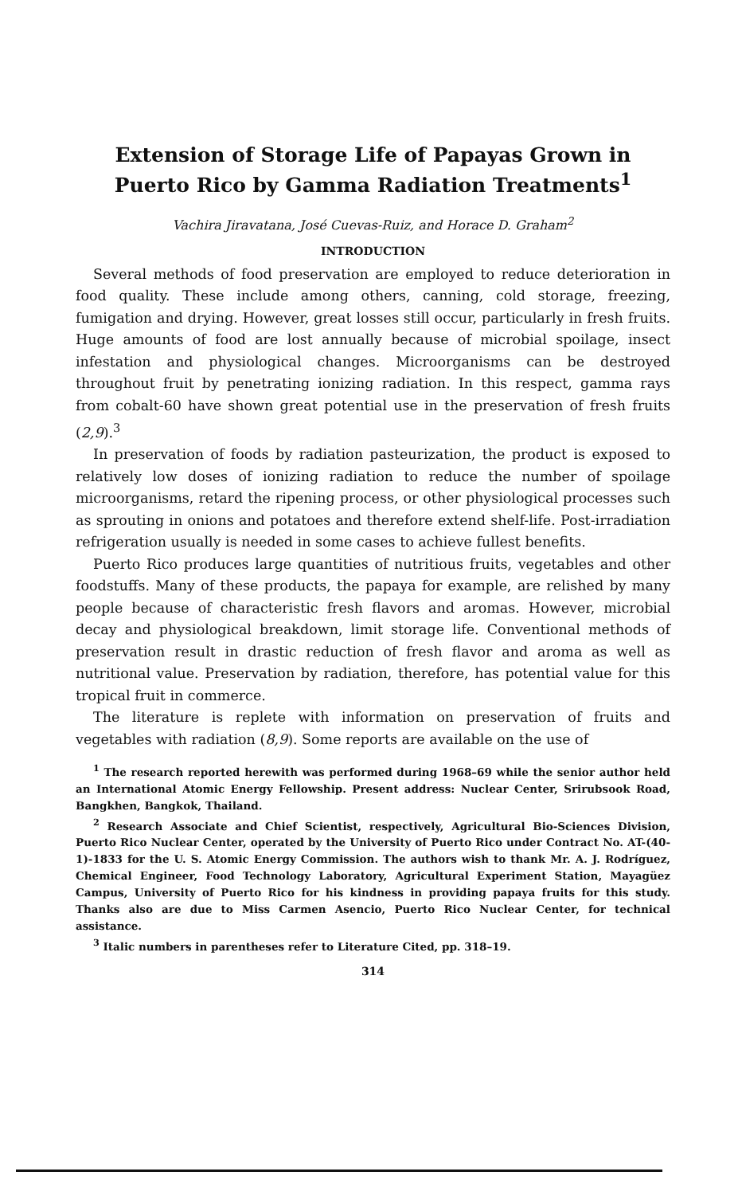Extension of Storage Life of Papayas Grown in Puerto Rico by Gamma Radiation Treatments<sup>1</sup>
Vachira Jiravatana, José Cuevas-Ruiz, and Horace D. Graham<sup>2</sup>
INTRODUCTION
Several methods of food preservation are employed to reduce deterioration in food quality. These include among others, canning, cold storage, freezing, fumigation and drying. However, great losses still occur, particularly in fresh fruits. Huge amounts of food are lost annually because of microbial spoilage, insect infestation and physiological changes. Microorganisms can be destroyed throughout fruit by penetrating ionizing radiation. In this respect, gamma rays from cobalt-60 have shown great potential use in the preservation of fresh fruits (2,9).<sup>3</sup>
In preservation of foods by radiation pasteurization, the product is exposed to relatively low doses of ionizing radiation to reduce the number of spoilage microorganisms, retard the ripening process, or other physiological processes such as sprouting in onions and potatoes and therefore extend shelf-life. Post-irradiation refrigeration usually is needed in some cases to achieve fullest benefits.
Puerto Rico produces large quantities of nutritious fruits, vegetables and other foodstuffs. Many of these products, the papaya for example, are relished by many people because of characteristic fresh flavors and aromas. However, microbial decay and physiological breakdown, limit storage life. Conventional methods of preservation result in drastic reduction of fresh flavor and aroma as well as nutritional value. Preservation by radiation, therefore, has potential value for this tropical fruit in commerce.
The literature is replete with information on preservation of fruits and vegetables with radiation (8,9). Some reports are available on the use of
<sup>1</sup> The research reported herewith was performed during 1968–69 while the senior author held an International Atomic Energy Fellowship. Present address: Nuclear Center, Srirubsook Road, Bangkhen, Bangkok, Thailand.
<sup>2</sup> Research Associate and Chief Scientist, respectively, Agricultural Bio-Sciences Division, Puerto Rico Nuclear Center, operated by the University of Puerto Rico under Contract No. AT-(40-1)-1833 for the U. S. Atomic Energy Commission. The authors wish to thank Mr. A. J. Rodríguez, Chemical Engineer, Food Technology Laboratory, Agricultural Experiment Station, Mayagüez Campus, University of Puerto Rico for his kindness in providing papaya fruits for this study. Thanks also are due to Miss Carmen Asencio, Puerto Rico Nuclear Center, for technical assistance.
<sup>3</sup> Italic numbers in parentheses refer to Literature Cited, pp. 318–19.
314